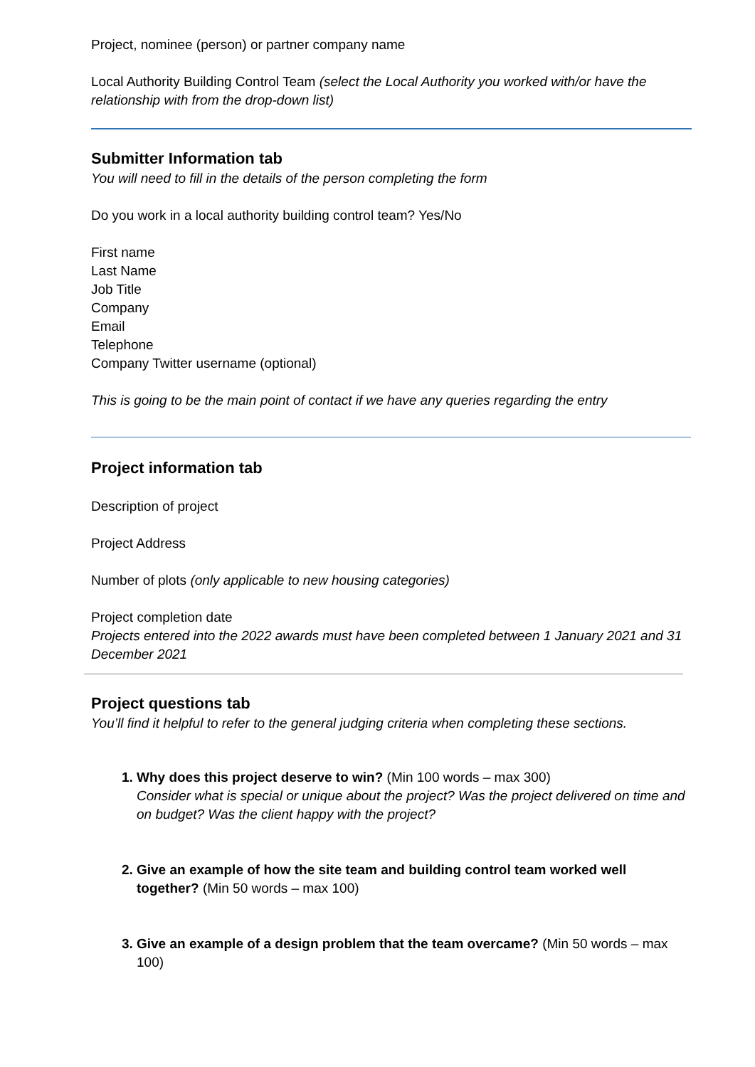Project, nominee (person) or partner company name
Local Authority Building Control Team (select the Local Authority you worked with/or have the relationship with from the drop-down list)
Submitter Information tab
You will need to fill in the details of the person completing the form
Do you work in a local authority building control team? Yes/No
First name
Last Name
Job Title
Company
Email
Telephone
Company Twitter username (optional)
This is going to be the main point of contact if we have any queries regarding the entry
Project information tab
Description of project
Project Address
Number of plots (only applicable to new housing categories)
Project completion date
Projects entered into the 2022 awards must have been completed between 1 January 2021 and 31 December 2021
Project questions tab
You’ll find it helpful to refer to the general judging criteria when completing these sections.
1. Why does this project deserve to win? (Min 100 words – max 300)
Consider what is special or unique about the project? Was the project delivered on time and on budget? Was the client happy with the project?
2. Give an example of how the site team and building control team worked well together? (Min 50 words – max 100)
3. Give an example of a design problem that the team overcame? (Min 50 words – max 100)